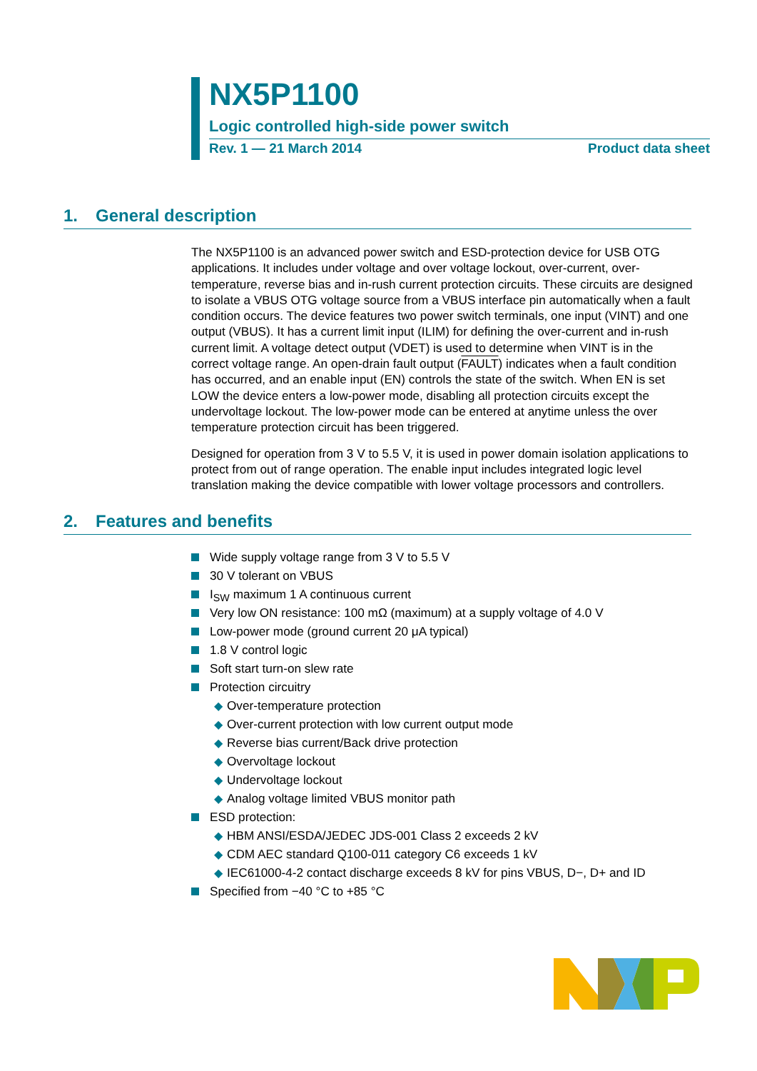NX5P1100
Logic controlled high-side power switch
Rev. 1 — 21 March 2014 Product data sheet
1. General description
The NX5P1100 is an advanced power switch and ESD-protection device for USB OTG applications. It includes under voltage and over voltage lockout, over-current, over-temperature, reverse bias and in-rush current protection circuits. These circuits are designed to isolate a VBUS OTG voltage source from a VBUS interface pin automatically when a fault condition occurs. The device features two power switch terminals, one input (VINT) and one output (VBUS). It has a current limit input (ILIM) for defining the over-current and in-rush current limit. A voltage detect output (VDET) is used to determine when VINT is in the correct voltage range. An open-drain fault output (FAULT) indicates when a fault condition has occurred, and an enable input (EN) controls the state of the switch. When EN is set LOW the device enters a low-power mode, disabling all protection circuits except the undervoltage lockout. The low-power mode can be entered at anytime unless the over temperature protection circuit has been triggered.
Designed for operation from 3 V to 5.5 V, it is used in power domain isolation applications to protect from out of range operation. The enable input includes integrated logic level translation making the device compatible with lower voltage processors and controllers.
2. Features and benefits
Wide supply voltage range from 3 V to 5.5 V
30 V tolerant on VBUS
I<sub>SW</sub> maximum 1 A continuous current
Very low ON resistance: 100 mΩ (maximum) at a supply voltage of 4.0 V
Low-power mode (ground current 20 μA typical)
1.8 V control logic
Soft start turn-on slew rate
Protection circuitry
◆ Over-temperature protection
◆ Over-current protection with low current output mode
◆ Reverse bias current/Back drive protection
◆ Overvoltage lockout
◆ Undervoltage lockout
◆ Analog voltage limited VBUS monitor path
ESD protection:
◆ HBM ANSI/ESDA/JEDEC JDS-001 Class 2 exceeds 2 kV
◆ CDM AEC standard Q100-011 category C6 exceeds 1 kV
◆ IEC61000-4-2 contact discharge exceeds 8 kV for pins VBUS, D−, D+ and ID
Specified from −40 °C to +85 °C